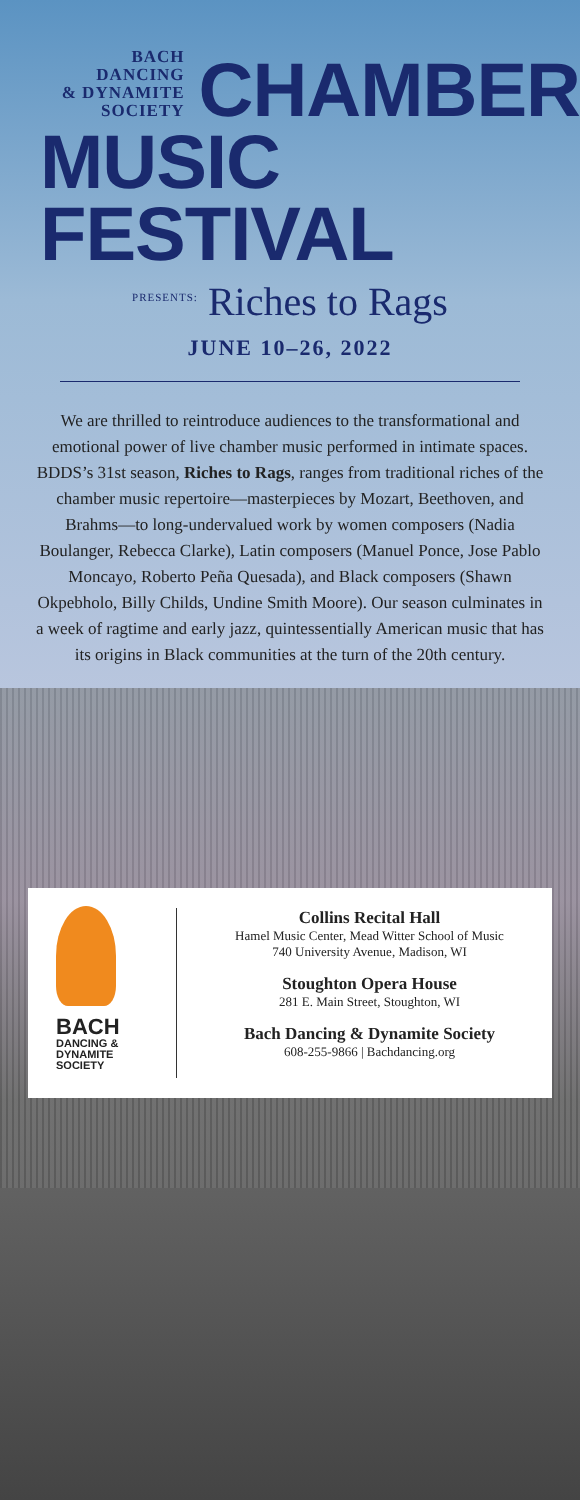BACH DANCING
& DYNAMITE
SOCIETY
CHAMBER
MUSIC FESTIVAL
PRESENTS: Riches to Rags
JUNE 10–26, 2022
We are thrilled to reintroduce audiences to the transformational and emotional power of live chamber music performed in intimate spaces. BDDS’s 31st season, Riches to Rags, ranges from traditional riches of the chamber music repertoire—masterpieces by Mozart, Beethoven, and Brahms—to long-undervalued work by women composers (Nadia Boulanger, Rebecca Clarke), Latin composers (Manuel Ponce, Jose Pablo Moncayo, Roberto Peña Quesada), and Black composers (Shawn Okpebholo, Billy Childs, Undine Smith Moore). Our season culminates in a week of ragtime and early jazz, quintessentially American music that has its origins in Black communities at the turn of the 20th century.
BACH
DANCING &
DYNAMITE
SOCIETY
Collins Recital Hall
Hamel Music Center, Mead Witter School of Music
740 University Avenue, Madison, WI
Stoughton Opera House
281 E. Main Street, Stoughton, WI
Bach Dancing & Dynamite Society
608-255-9866 | Bachdancing.org